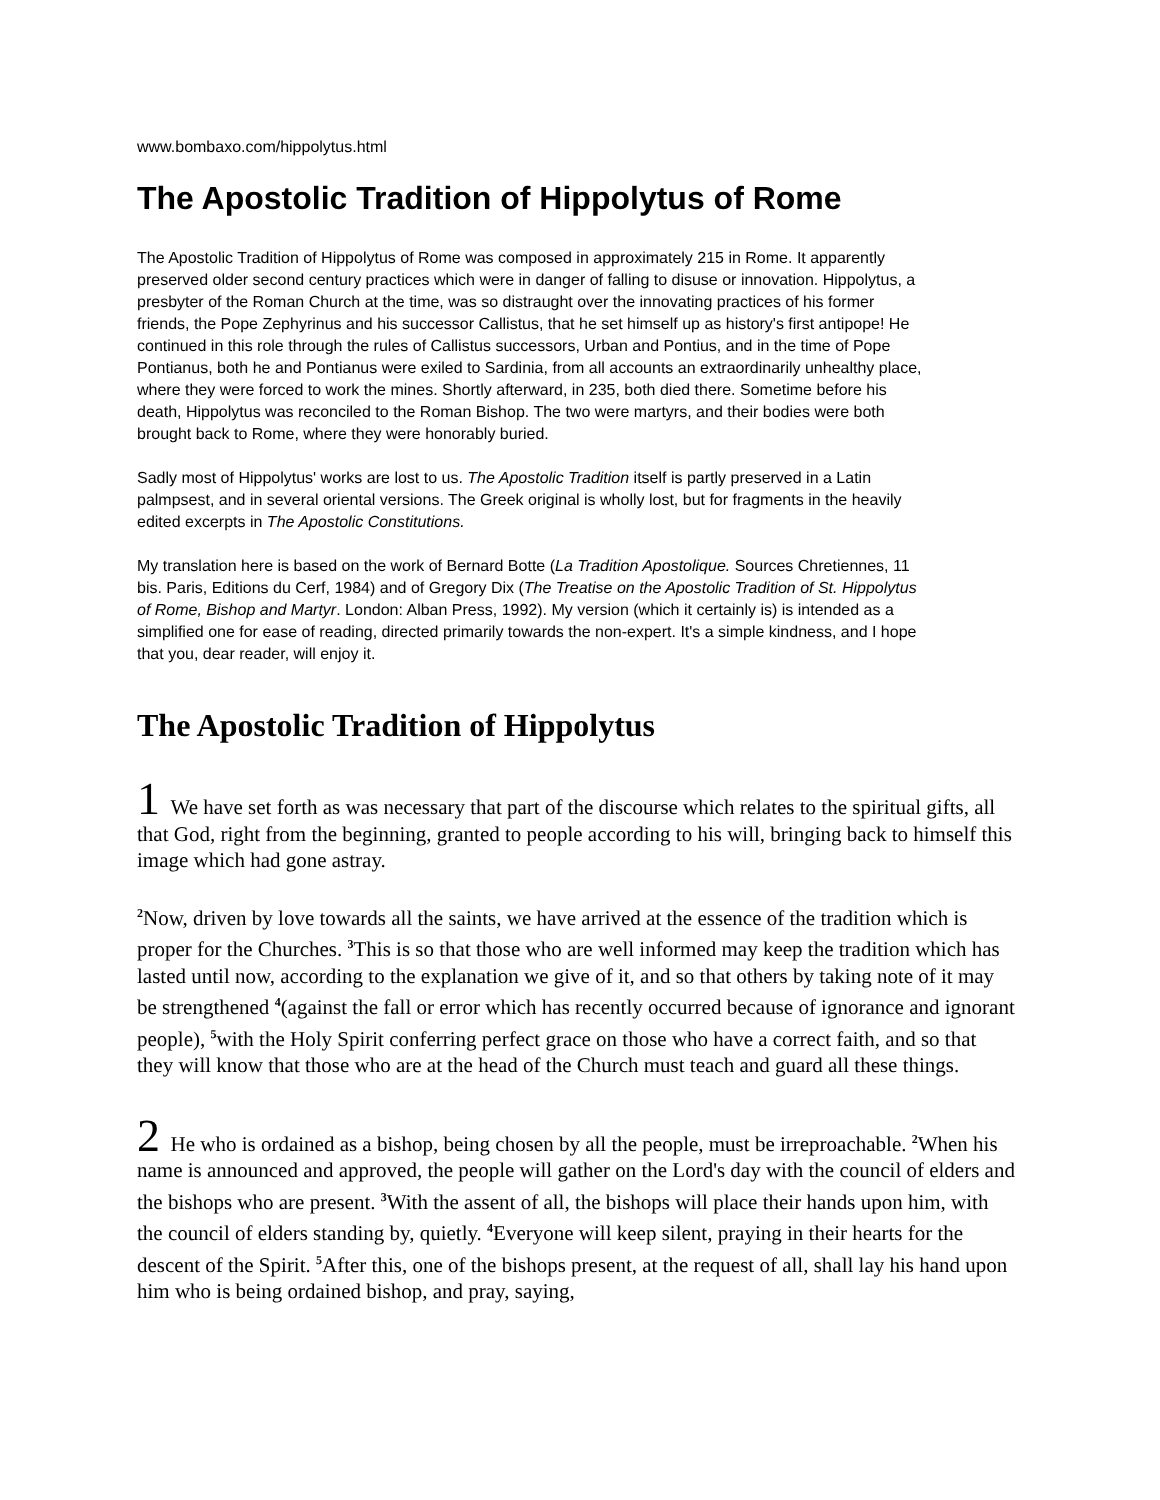www.bombaxo.com/hippolytus.html
The Apostolic Tradition of Hippolytus of Rome
The Apostolic Tradition of Hippolytus of Rome was composed in approximately 215 in Rome. It apparently preserved older second century practices which were in danger of falling to disuse or innovation. Hippolytus, a presbyter of the Roman Church at the time, was so distraught over the innovating practices of his former friends, the Pope Zephyrinus and his successor Callistus, that he set himself up as history's first antipope! He continued in this role through the rules of Callistus successors, Urban and Pontius, and in the time of Pope Pontianus, both he and Pontianus were exiled to Sardinia, from all accounts an extraordinarily unhealthy place, where they were forced to work the mines. Shortly afterward, in 235, both died there. Sometime before his death, Hippolytus was reconciled to the Roman Bishop. The two were martyrs, and their bodies were both brought back to Rome, where they were honorably buried.
Sadly most of Hippolytus' works are lost to us. The Apostolic Tradition itself is partly preserved in a Latin palmpsest, and in several oriental versions. The Greek original is wholly lost, but for fragments in the heavily edited excerpts in The Apostolic Constitutions.
My translation here is based on the work of Bernard Botte (La Tradition Apostolique. Sources Chretiennes, 11 bis. Paris, Editions du Cerf, 1984) and of Gregory Dix (The Treatise on the Apostolic Tradition of St. Hippolytus of Rome, Bishop and Martyr. London: Alban Press, 1992). My version (which it certainly is) is intended as a simplified one for ease of reading, directed primarily towards the non-expert. It's a simple kindness, and I hope that you, dear reader, will enjoy it.
The Apostolic Tradition of Hippolytus
1 We have set forth as was necessary that part of the discourse which relates to the spiritual gifts, all that God, right from the beginning, granted to people according to his will, bringing back to himself this image which had gone astray.
<sup>2</sup> Now, driven by love towards all the saints, we have arrived at the essence of the tradition which is proper for the Churches. <sup>3</sup>This is so that those who are well informed may keep the tradition which has lasted until now, according to the explanation we give of it, and so that others by taking note of it may be strengthened <sup>4</sup>(against the fall or error which has recently occurred because of ignorance and ignorant people), <sup>5</sup>with the Holy Spirit conferring perfect grace on those who have a correct faith, and so that they will know that those who are at the head of the Church must teach and guard all these things.
2 He who is ordained as a bishop, being chosen by all the people, must be irreproachable. <sup>2</sup>When his name is announced and approved, the people will gather on the Lord's day with the council of elders and the bishops who are present. <sup>3</sup>With the assent of all, the bishops will place their hands upon him, with the council of elders standing by, quietly. <sup>4</sup>Everyone will keep silent, praying in their hearts for the descent of the Spirit. <sup>5</sup>After this, one of the bishops present, at the request of all, shall lay his hand upon him who is being ordained bishop, and pray, saying,